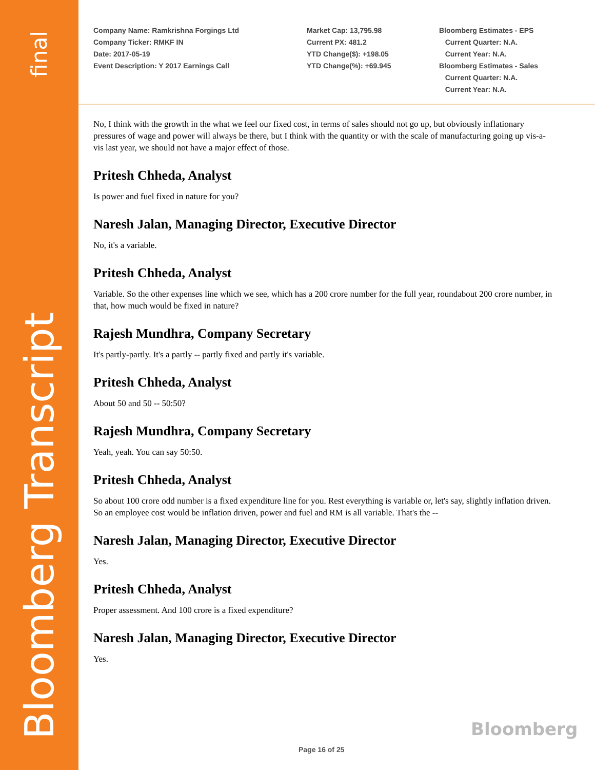final
Bloomberg Transcript
Company Name: Ramkrishna Forgings Ltd
Company Ticker: RMKF IN
Date: 2017-05-19
Event Description: Y 2017 Earnings Call
Market Cap: 13,795.98
Current PX: 481.2
YTD Change($): +198.05
YTD Change(%): +69.945
Bloomberg Estimates - EPS
Current Quarter: N.A.
Current Year: N.A.
Bloomberg Estimates - Sales
Current Quarter: N.A.
Current Year: N.A.
No, I think with the growth in the what we feel our fixed cost, in terms of sales should not go up, but obviously inflationary pressures of wage and power will always be there, but I think with the quantity or with the scale of manufacturing going up vis-a-vis last year, we should not have a major effect of those.
Pritesh Chheda, Analyst
Is power and fuel fixed in nature for you?
Naresh Jalan, Managing Director, Executive Director
No, it's a variable.
Pritesh Chheda, Analyst
Variable. So the other expenses line which we see, which has a 200 crore number for the full year, roundabout 200 crore number, in that, how much would be fixed in nature?
Rajesh Mundhra, Company Secretary
It's partly-partly. It's a partly -- partly fixed and partly it's variable.
Pritesh Chheda, Analyst
About 50 and 50 -- 50:50?
Rajesh Mundhra, Company Secretary
Yeah, yeah. You can say 50:50.
Pritesh Chheda, Analyst
So about 100 crore odd number is a fixed expenditure line for you. Rest everything is variable or, let's say, slightly inflation driven. So an employee cost would be inflation driven, power and fuel and RM is all variable. That's the --
Naresh Jalan, Managing Director, Executive Director
Yes.
Pritesh Chheda, Analyst
Proper assessment. And 100 crore is a fixed expenditure?
Naresh Jalan, Managing Director, Executive Director
Yes.
Bloomberg
Page 16 of 25